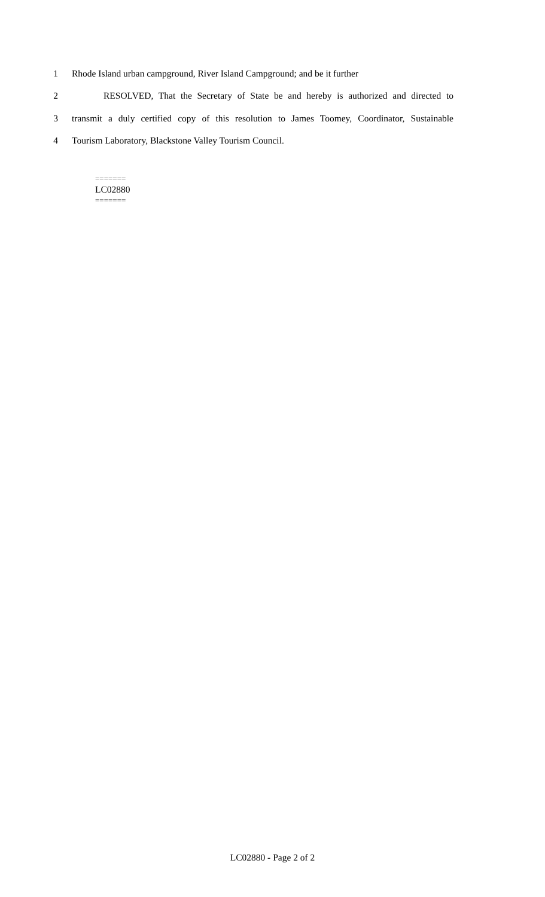1 Rhode Island urban campground, River Island Campground; and be it further
2 RESOLVED, That the Secretary of State be and hereby is authorized and directed to
3 transmit a duly certified copy of this resolution to James Toomey, Coordinator, Sustainable
4 Tourism Laboratory, Blackstone Valley Tourism Council.
=======
LC02880
=======
LC02880 - Page 2 of 2